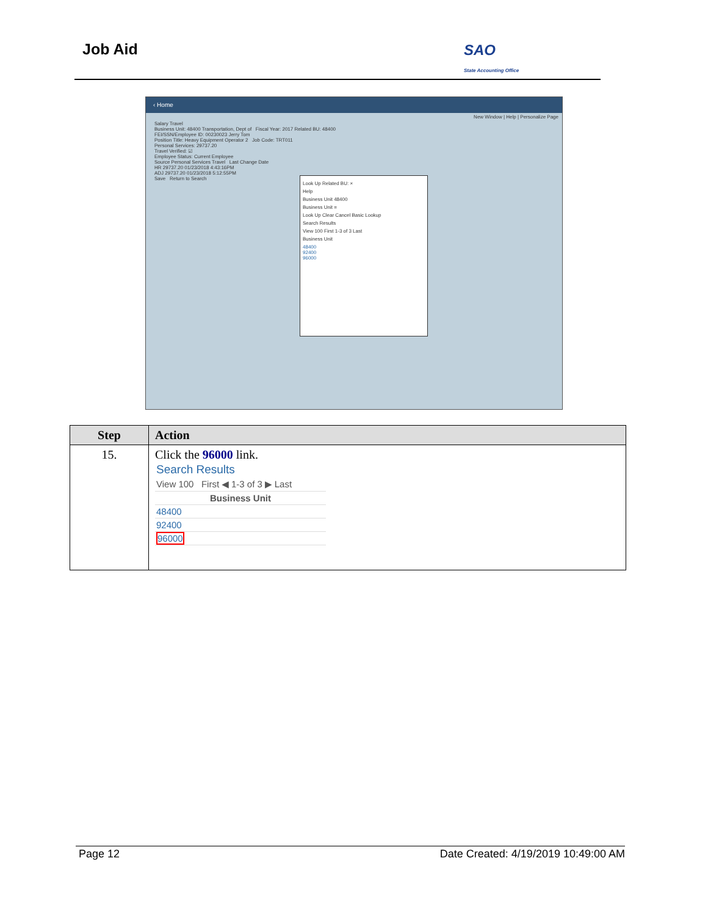Job Aid
SAO
State Accounting Office
‹ Home
New Window | Help | Personalize Page
Salary Travel
Business Unit: 48400 Transportation, Dept of Fiscal Year: 2017 Related BU: 48400
FEI/SSN/Employee ID: 00230023 Jerry Tom
Position Title: Heavy Equipment Operator 2 Job Code: TRT011
Personal Services: 29737.20
Travel Verified: ☑
Employee Status: Current Employee
Source Personal Services Travel Last Change Date
HR 29737.20 01/23/2018 4:43:16PM
ADJ 29737.20 01/23/2018 5:12:55PM
Save Return to Search
Look Up Related BU: ×
Help
Business Unit 48400
Business Unit =
Look Up Clear Cancel Basic Lookup
Search Results
View 100 First 1-3 of 3 Last
Business Unit
48400
92400
96000
| Step | Action |
| --- | --- |
| 15. | Click the 96000 link. Search Results View 100 First ◀ 1-3 of 3 ▶ Last Business Unit 48400 92400 96000 |
Page 12 Date Created: 4/19/2019 10:49:00 AM